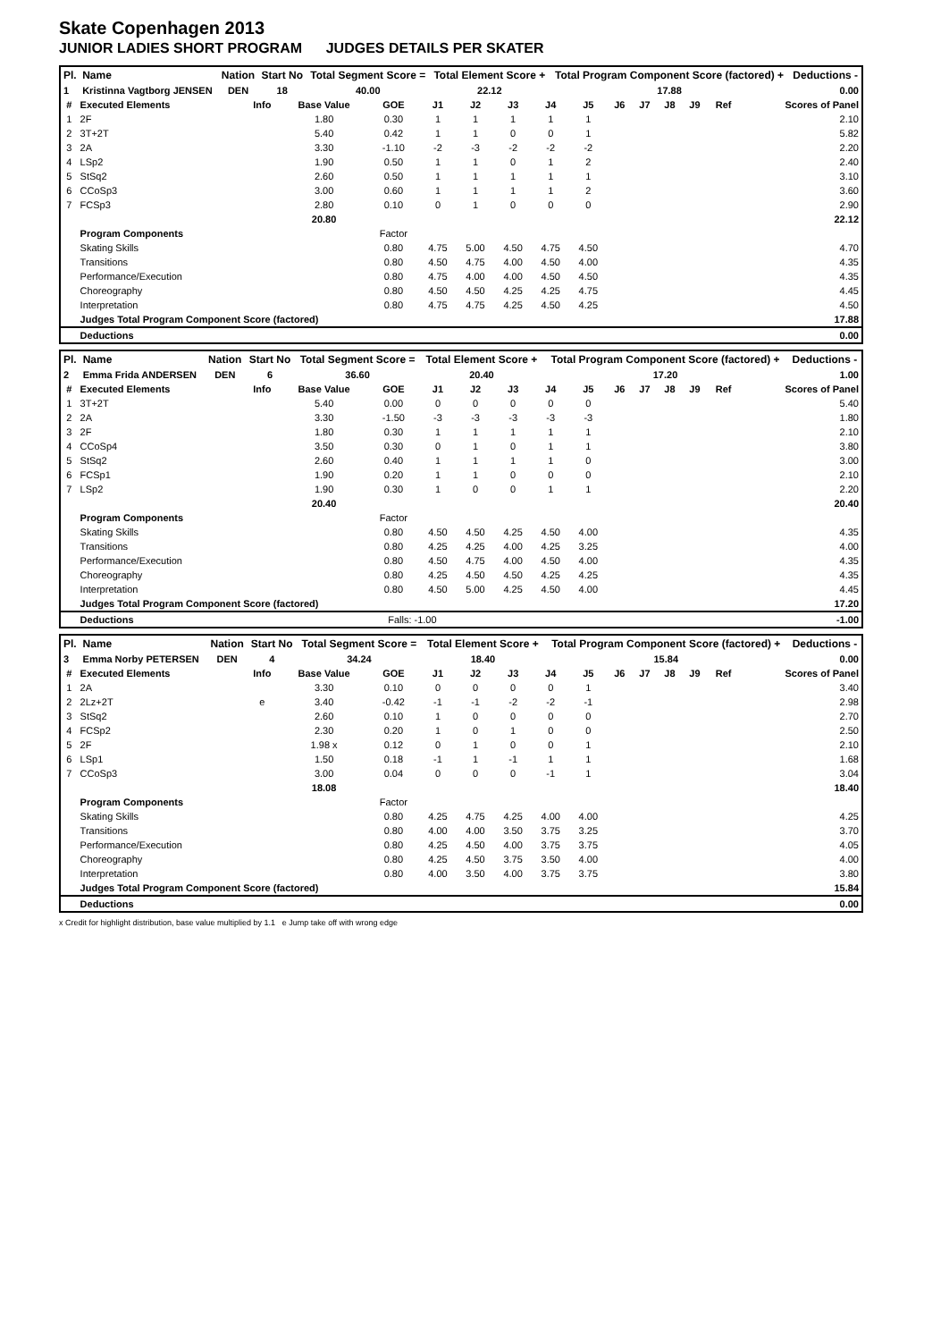Skate Copenhagen 2013
JUNIOR LADIES SHORT PROGRAM JUDGES DETAILS PER SKATER
| Pl. | Name | Nation | Start No | Total Segment Score = | Total Element Score + | Total Program Component Score (factored) + | Deductions - |
| --- | --- | --- | --- | --- | --- | --- | --- |
| 1 | Kristinna Vagtborg JENSEN | DEN | 18 | 40.00 | 22.12 | 17.88 | 0.00 |
| # | Executed Elements | Info | Base Value | GOE | J1 | J2 | J3 | J4 | J5 | J6 | J7 | J8 | J9 | Ref | Scores of Panel |
| --- | --- | --- | --- | --- | --- | --- | --- | --- | --- | --- | --- | --- | --- | --- | --- |
| 1 | 2F | | 1.80 | 0.30 | 1 | 1 | 1 | 1 | 1 | | | | | | 2.10 |
| 2 | 3T+2T | | 5.40 | 0.42 | 1 | 1 | 0 | 0 | 1 | | | | | | 5.82 |
| 3 | 2A | | 3.30 | -1.10 | -2 | -3 | -2 | -2 | -2 | | | | | | 2.20 |
| 4 | LSp2 | | 1.90 | 0.50 | 1 | 1 | 0 | 1 | 2 | | | | | | 2.40 |
| 5 | StSq2 | | 2.60 | 0.50 | 1 | 1 | 1 | 1 | 1 | | | | | | 3.10 |
| 6 | CCoSp3 | | 3.00 | 0.60 | 1 | 1 | 1 | 1 | 2 | | | | | | 3.60 |
| 7 | FCSp3 | | 2.80 | 0.10 | 0 | 1 | 0 | 0 | 0 | | | | | | 2.90 |
| | | | 20.80 | | | | | | | | | | | | 22.12 |
| | Program Components | | | Factor | | | | | | | | | | | |
| | Skating Skills | | | 0.80 | 4.75 | 5.00 | 4.50 | 4.75 | 4.50 | | | | | | 4.70 |
| | Transitions | | | 0.80 | 4.50 | 4.75 | 4.00 | 4.50 | 4.00 | | | | | | 4.35 |
| | Performance/Execution | | | 0.80 | 4.75 | 4.00 | 4.00 | 4.50 | 4.50 | | | | | | 4.35 |
| | Choreography | | | 0.80 | 4.50 | 4.50 | 4.25 | 4.25 | 4.75 | | | | | | 4.45 |
| | Interpretation | | | 0.80 | 4.75 | 4.75 | 4.25 | 4.50 | 4.25 | | | | | | 4.50 |
| | Judges Total Program Component Score (factored) | | | | | | | | | | | | | | 17.88 |
| | Deductions | | | | | | | | | | | | | | 0.00 |
| Pl. | Name | Nation | Start No | Total Segment Score = | Total Element Score + | Total Program Component Score (factored) + | Deductions - |
| --- | --- | --- | --- | --- | --- | --- | --- |
| 2 | Emma Frida ANDERSEN | DEN | 6 | 36.60 | 20.40 | 17.20 | 1.00 |
| # | Executed Elements | Info | Base Value | GOE | J1 | J2 | J3 | J4 | J5 | J6 | J7 | J8 | J9 | Ref | Scores of Panel |
| --- | --- | --- | --- | --- | --- | --- | --- | --- | --- | --- | --- | --- | --- | --- | --- |
| 1 | 3T+2T | | 5.40 | 0.00 | 0 | 0 | 0 | 0 | 0 | | | | | | 5.40 |
| 2 | 2A | | 3.30 | -1.50 | -3 | -3 | -3 | -3 | -3 | | | | | | 1.80 |
| 3 | 2F | | 1.80 | 0.30 | 1 | 1 | 1 | 1 | 1 | | | | | | 2.10 |
| 4 | CCoSp4 | | 3.50 | 0.30 | 0 | 1 | 0 | 1 | 1 | | | | | | 3.80 |
| 5 | StSq2 | | 2.60 | 0.40 | 1 | 1 | 1 | 1 | 0 | | | | | | 3.00 |
| 6 | FCSp1 | | 1.90 | 0.20 | 1 | 1 | 0 | 0 | 0 | | | | | | 2.10 |
| 7 | LSp2 | | 1.90 | 0.30 | 1 | 0 | 0 | 1 | 1 | | | | | | 2.20 |
| | | | 20.40 | | | | | | | | | | | | 20.40 |
| | Program Components | | | Factor | | | | | | | | | | | |
| | Skating Skills | | | 0.80 | 4.50 | 4.50 | 4.25 | 4.50 | 4.00 | | | | | | 4.35 |
| | Transitions | | | 0.80 | 4.25 | 4.25 | 4.00 | 4.25 | 3.25 | | | | | | 4.00 |
| | Performance/Execution | | | 0.80 | 4.50 | 4.75 | 4.00 | 4.50 | 4.00 | | | | | | 4.35 |
| | Choreography | | | 0.80 | 4.25 | 4.50 | 4.50 | 4.25 | 4.25 | | | | | | 4.35 |
| | Interpretation | | | 0.80 | 4.50 | 5.00 | 4.25 | 4.50 | 4.00 | | | | | | 4.45 |
| | Judges Total Program Component Score (factored) | | | | | | | | | | | | | | 17.20 |
| | Deductions | | | Falls: -1.00 | | | | | | | | | | | -1.00 |
| Pl. | Name | Nation | Start No | Total Segment Score = | Total Element Score + | Total Program Component Score (factored) + | Deductions - |
| --- | --- | --- | --- | --- | --- | --- | --- |
| 3 | Emma Norby PETERSEN | DEN | 4 | 34.24 | 18.40 | 15.84 | 0.00 |
| # | Executed Elements | Info | Base Value | GOE | J1 | J2 | J3 | J4 | J5 | J6 | J7 | J8 | J9 | Ref | Scores of Panel |
| --- | --- | --- | --- | --- | --- | --- | --- | --- | --- | --- | --- | --- | --- | --- | --- |
| 1 | 2A | | 3.30 | 0.10 | 0 | 0 | 0 | 0 | 1 | | | | | | 3.40 |
| 2 | 2Lz+2T | e | 3.40 | -0.42 | -1 | -1 | -2 | -2 | -1 | | | | | | 2.98 |
| 3 | StSq2 | | 2.60 | 0.10 | 1 | 0 | 0 | 0 | 0 | | | | | | 2.70 |
| 4 | FCSp2 | | 2.30 | 0.20 | 1 | 0 | 1 | 0 | 0 | | | | | | 2.50 |
| 5 | 2F | | 1.98 x | 0.12 | 0 | 1 | 0 | 0 | 1 | | | | | | 2.10 |
| 6 | LSp1 | | 1.50 | 0.18 | -1 | 1 | -1 | 1 | 1 | | | | | | 1.68 |
| 7 | CCoSp3 | | 3.00 | 0.04 | 0 | 0 | 0 | -1 | 1 | | | | | | 3.04 |
| | | | 18.08 | | | | | | | | | | | | 18.40 |
| | Program Components | | | Factor | | | | | | | | | | | |
| | Skating Skills | | | 0.80 | 4.25 | 4.75 | 4.25 | 4.00 | 4.00 | | | | | | 4.25 |
| | Transitions | | | 0.80 | 4.00 | 4.00 | 3.50 | 3.75 | 3.25 | | | | | | 3.70 |
| | Performance/Execution | | | 0.80 | 4.25 | 4.50 | 4.00 | 3.75 | 3.75 | | | | | | 4.05 |
| | Choreography | | | 0.80 | 4.25 | 4.50 | 3.75 | 3.50 | 4.00 | | | | | | 4.00 |
| | Interpretation | | | 0.80 | 4.00 | 3.50 | 4.00 | 3.75 | 3.75 | | | | | | 3.80 |
| | Judges Total Program Component Score (factored) | | | | | | | | | | | | | | 15.84 |
| | Deductions | | | | | | | | | | | | | | 0.00 |
x Credit for highlight distribution, base value multiplied by 1.1 e Jump take off with wrong edge